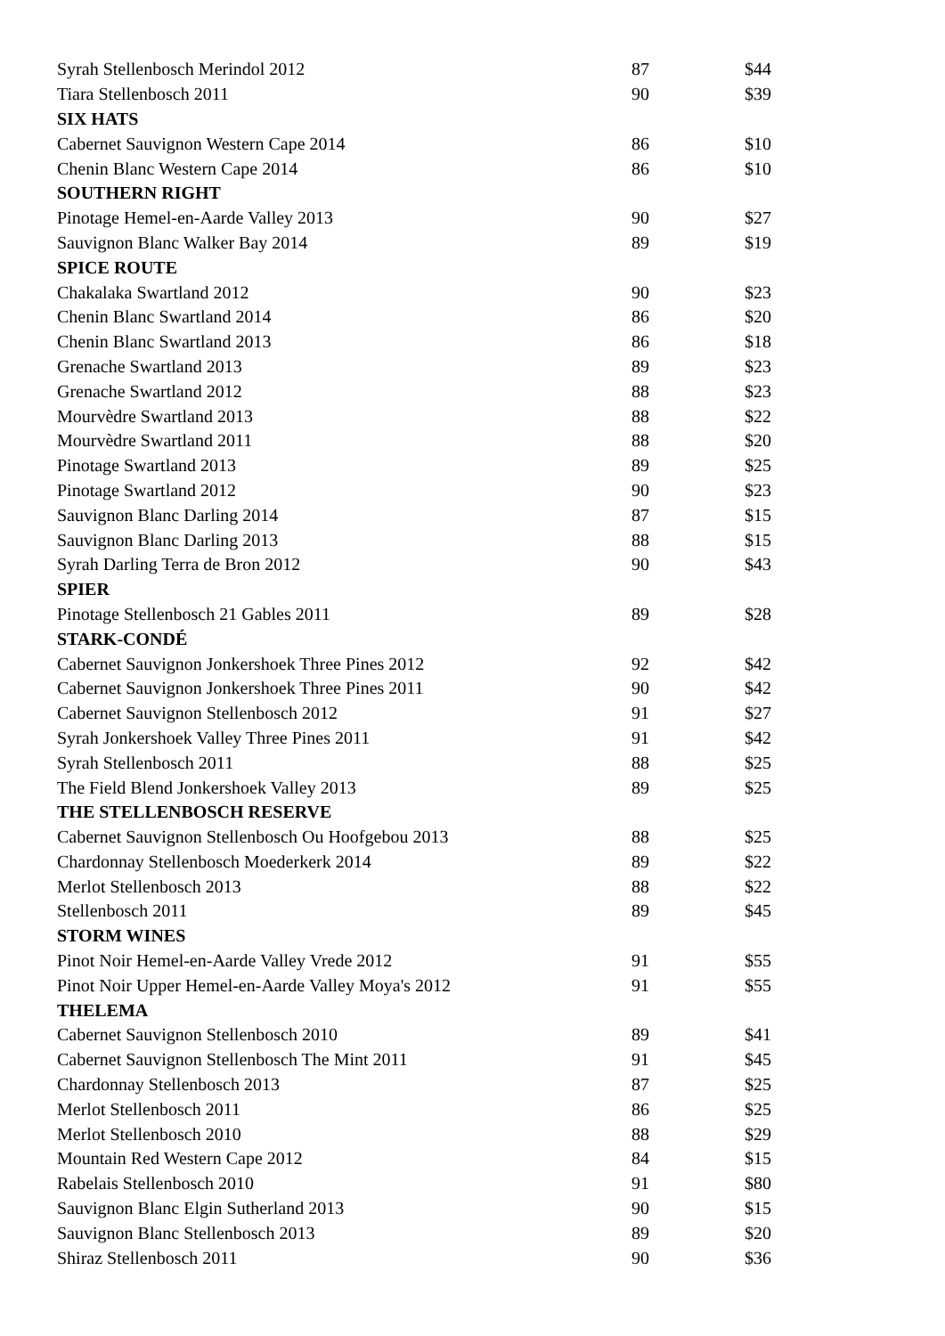| Syrah Stellenbosch Merindol 2012 | 87 | $44 |
| Tiara Stellenbosch 2011 | 90 | $39 |
| SIX HATS | | |
| Cabernet Sauvignon Western Cape 2014 | 86 | $10 |
| Chenin Blanc Western Cape 2014 | 86 | $10 |
| SOUTHERN RIGHT | | |
| Pinotage Hemel-en-Aarde Valley 2013 | 90 | $27 |
| Sauvignon Blanc Walker Bay 2014 | 89 | $19 |
| SPICE ROUTE | | |
| Chakalaka Swartland 2012 | 90 | $23 |
| Chenin Blanc Swartland 2014 | 86 | $20 |
| Chenin Blanc Swartland 2013 | 86 | $18 |
| Grenache Swartland 2013 | 89 | $23 |
| Grenache Swartland 2012 | 88 | $23 |
| Mourvèdre Swartland 2013 | 88 | $22 |
| Mourvèdre Swartland 2011 | 88 | $20 |
| Pinotage Swartland 2013 | 89 | $25 |
| Pinotage Swartland 2012 | 90 | $23 |
| Sauvignon Blanc Darling 2014 | 87 | $15 |
| Sauvignon Blanc Darling 2013 | 88 | $15 |
| Syrah Darling Terra de Bron 2012 | 90 | $43 |
| SPIER | | |
| Pinotage Stellenbosch 21 Gables 2011 | 89 | $28 |
| STARK-CONDÉ | | |
| Cabernet Sauvignon Jonkershoek Three Pines 2012 | 92 | $42 |
| Cabernet Sauvignon Jonkershoek Three Pines 2011 | 90 | $42 |
| Cabernet Sauvignon Stellenbosch 2012 | 91 | $27 |
| Syrah Jonkershoek Valley Three Pines 2011 | 91 | $42 |
| Syrah Stellenbosch 2011 | 88 | $25 |
| The Field Blend Jonkershoek Valley 2013 | 89 | $25 |
| THE STELLENBOSCH RESERVE | | |
| Cabernet Sauvignon Stellenbosch Ou Hoofgebou 2013 | 88 | $25 |
| Chardonnay Stellenbosch Moederkerk 2014 | 89 | $22 |
| Merlot Stellenbosch 2013 | 88 | $22 |
| Stellenbosch 2011 | 89 | $45 |
| STORM WINES | | |
| Pinot Noir Hemel-en-Aarde Valley Vrede 2012 | 91 | $55 |
| Pinot Noir Upper Hemel-en-Aarde Valley Moya's 2012 | 91 | $55 |
| THELEMA | | |
| Cabernet Sauvignon Stellenbosch 2010 | 89 | $41 |
| Cabernet Sauvignon Stellenbosch The Mint 2011 | 91 | $45 |
| Chardonnay Stellenbosch 2013 | 87 | $25 |
| Merlot Stellenbosch 2011 | 86 | $25 |
| Merlot Stellenbosch 2010 | 88 | $29 |
| Mountain Red Western Cape 2012 | 84 | $15 |
| Rabelais Stellenbosch 2010 | 91 | $80 |
| Sauvignon Blanc Elgin Sutherland 2013 | 90 | $15 |
| Sauvignon Blanc Stellenbosch 2013 | 89 | $20 |
| Shiraz Stellenbosch 2011 | 90 | $36 |